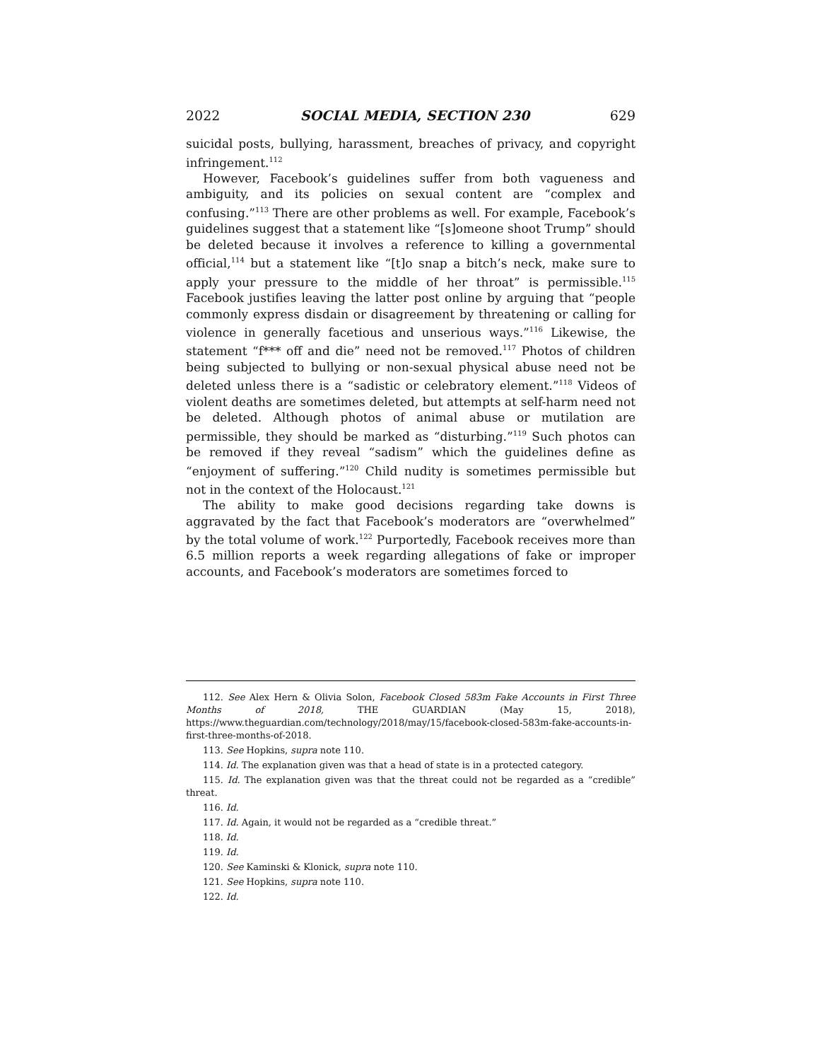2022 SOCIAL MEDIA, SECTION 230 629
suicidal posts, bullying, harassment, breaches of privacy, and copyright infringement.<sup>112</sup>
However, Facebook’s guidelines suffer from both vagueness and ambiguity, and its policies on sexual content are “complex and confusing.”<sup>113</sup> There are other problems as well. For example, Facebook’s guidelines suggest that a statement like “[s]omeone shoot Trump” should be deleted because it involves a reference to killing a governmental official,<sup>114</sup> but a statement like “[t]o snap a bitch’s neck, make sure to apply your pressure to the middle of her throat” is permissible.<sup>115</sup> Facebook justifies leaving the latter post online by arguing that “people commonly express disdain or disagreement by threatening or calling for violence in generally facetious and unserious ways.”<sup>116</sup> Likewise, the statement “f*** off and die” need not be removed.<sup>117</sup> Photos of children being subjected to bullying or non-sexual physical abuse need not be deleted unless there is a “sadistic or celebratory element.”<sup>118</sup> Videos of violent deaths are sometimes deleted, but attempts at self-harm need not be deleted. Although photos of animal abuse or mutilation are permissible, they should be marked as “disturbing.”<sup>119</sup> Such photos can be removed if they reveal “sadism” which the guidelines define as “enjoyment of suffering.”<sup>120</sup> Child nudity is sometimes permissible but not in the context of the Holocaust.<sup>121</sup>
The ability to make good decisions regarding take downs is aggravated by the fact that Facebook’s moderators are “overwhelmed” by the total volume of work.<sup>122</sup> Purportedly, Facebook receives more than 6.5 million reports a week regarding allegations of fake or improper accounts, and Facebook’s moderators are sometimes forced to
112. See Alex Hern & Olivia Solon, Facebook Closed 583m Fake Accounts in First Three Months of 2018, THE GUARDIAN (May 15, 2018), https://www.theguardian.com/technology/2018/may/15/facebook-closed-583m-fake-accounts-in-first-three-months-of-2018.
113. See Hopkins, supra note 110.
114. Id. The explanation given was that a head of state is in a protected category.
115. Id. The explanation given was that the threat could not be regarded as a “credible” threat.
116. Id.
117. Id. Again, it would not be regarded as a “credible threat.”
118. Id.
119. Id.
120. See Kaminski & Klonick, supra note 110.
121. See Hopkins, supra note 110.
122. Id.